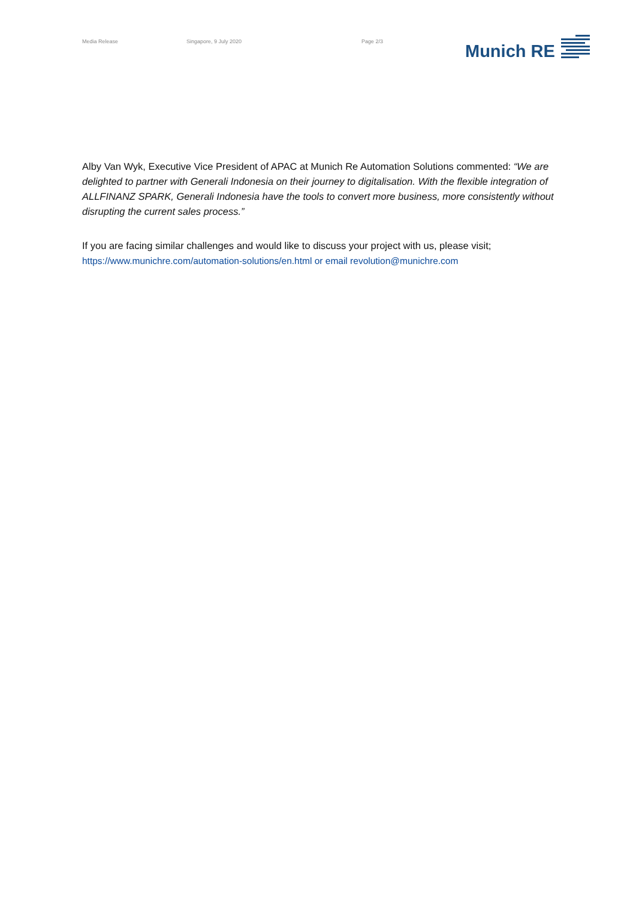Media Release Singapore, 9 July 2020 Page 2/3 Munich RE
Alby Van Wyk, Executive Vice President of APAC at Munich Re Automation Solutions commented: “We are delighted to partner with Generali Indonesia on their journey to digitalisation. With the flexible integration of ALLFINANZ SPARK, Generali Indonesia have the tools to convert more business, more consistently without disrupting the current sales process.”
If you are facing similar challenges and would like to discuss your project with us, please visit;
https://www.munichre.com/automation-solutions/en.html or email revolution@munichre.com